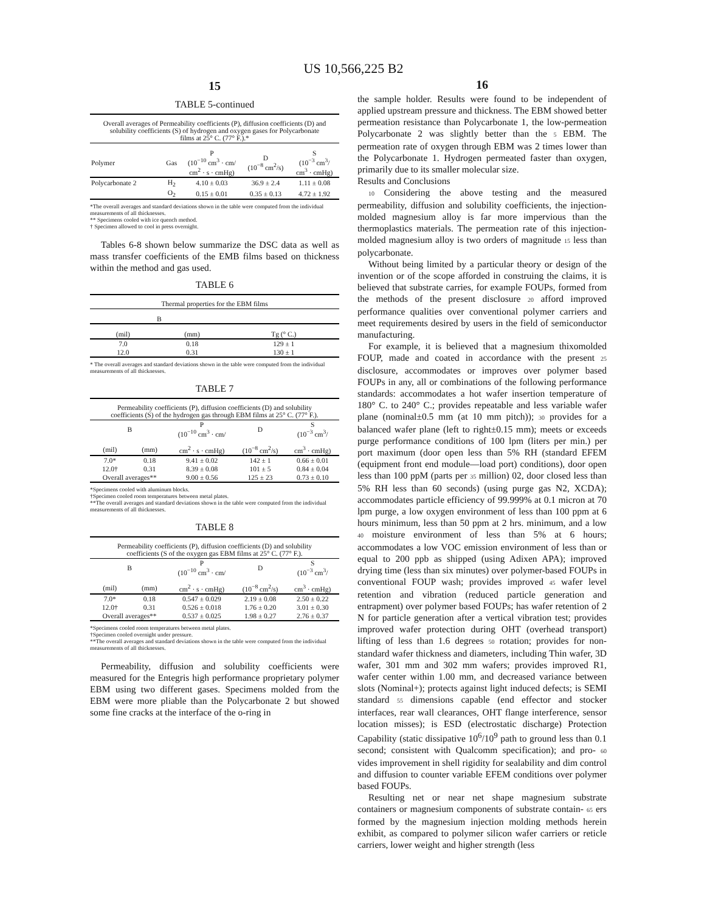US 10,566,225 B2
15
TABLE 5-continued
| Overall averages of Permeability coefficients (P), diffusion coefficients (D) and solubility coefficients (S) of hydrogen and oxygen gases for Polycarbonate films at 25° C. (77° F.).* | | | | |
| Polymer | Gas | P (10<sup>−10</sup> cm<sup>3</sup> · cm/ cm<sup>2</sup> · s · cmHg) | D (10<sup>−8</sup> cm<sup>2</sup>/s) | S (10<sup>−3</sup> cm<sup>3</sup>/ cm<sup>3</sup> · cmHg) |
| Polycarbonate 2 | H<sub>2</sub> | 4.10 ± 0.03 | 36.9 ± 2.4 | 1.11 ± 0.08 |
| | O<sub>2</sub> | 0.15 ± 0.01 | 0.35 ± 0.13 | 4.72 ± 1.92 |
*The overall averages and standard deviations shown in the table were computed from the individual measurements of all thicknesses.
** Specimens cooled with ice quench method.
† Specimen allowed to cool in press overnight.
Tables 6-8 shown below summarize the DSC data as well as mass transfer coefficients of the EMB films based on thickness within the method and gas used.
TABLE 6
| Thermal properties for the EBM films | | |
| B | | |
| (mil) | (mm) | Tg (° C.) |
| 7.0 | 0.18 | 129 ± 1 |
| 12.0 | 0.31 | 130 ± 1 |
* The overall averages and standard deviations shown in the table were computed from the individual measurements of all thicknesses.
TABLE 7
| Permeability coefficients (P), diffusion coefficients (D) and solubility coefficients (S) of the hydrogen gas through EBM films at 25° C. (77° F.). | | | | |
| B | | P (10<sup>−10</sup> cm<sup>3</sup> · cm/ | D | S (10<sup>−3</sup> cm<sup>3</sup>/ |
| (mil) | (mm) | cm<sup>2</sup> · s · cmHg) | (10<sup>−8</sup> cm<sup>2</sup>/s) | cm<sup>3</sup> · cmHg) |
| 7.0* | 0.18 | 9.41 ± 0.02 | 142 ± 1 | 0.66 ± 0.01 |
| 12.0† | 0.31 | 8.39 ± 0.08 | 101 ± 5 | 0.84 ± 0.04 |
| Overall averages** | | 9.00 ± 0.56 | 125 ± 23 | 0.73 ± 0.10 |
*Specimens cooled with aluminum blocks.
†Specimen cooled room temperatures between metal plates.
**The overall averages and standard deviations shown in the table were computed from the individual measurements of all thicknesses.
TABLE 8
| Permeability coefficients (P), diffusion coefficients (D) and solubility coefficients (S of the oxygen gas EBM films at 25° C. (77° F.). | | | | |
| B | | P (10<sup>−10</sup> cm<sup>3</sup> · cm/ | D | S (10<sup>−3</sup> cm<sup>3</sup>/ |
| (mil) | (mm) | cm<sup>2</sup> · s · cmHg) | (10<sup>−8</sup> cm<sup>2</sup>/s) | cm<sup>3</sup> · cmHg) |
| 7.0* | 0.18 | 0.547 ± 0.029 | 2.19 ± 0.08 | 2.50 ± 0.22 |
| 12.0† | 0.31 | 0.526 ± 0.018 | 1.76 ± 0.20 | 3.01 ± 0.30 |
| Overall averages** | | 0.537 ± 0.025 | 1.98 ± 0.27 | 2.76 ± 0.37 |
*Specimens cooled room temperatures between metal plates.
†Specimen cooled overnight under pressure.
**The overall averages and standard deviations shown in the table were computed from the individual measurements of all thicknesses.
Permeability, diffusion and solubility coefficients were measured for the Entegris high performance proprietary polymer EBM using two different gases. Specimens molded from the EBM were more pliable than the Polycarbonate 2 but showed some fine cracks at the interface of the o-ring in
16
the sample holder. Results were found to be independent of applied upstream pressure and thickness. The EBM showed better permeation resistance than Polycarbonate 1, the low-permeation Polycarbonate 2 was slightly better than the 5 EBM. The permeation rate of oxygen through EBM was 2 times lower than the Polycarbonate 1. Hydrogen permeated faster than oxygen, primarily due to its smaller molecular size.
Results and Conclusions
10 Considering the above testing and the measured permeability, diffusion and solubility coefficients, the injection-molded magnesium alloy is far more impervious than the thermoplastics materials. The permeation rate of this injection-molded magnesium alloy is two orders of magnitude 15 less than polycarbonate.
Without being limited by a particular theory or design of the invention or of the scope afforded in construing the claims, it is believed that substrate carries, for example FOUPs, formed from the methods of the present disclosure 20 afford improved performance qualities over conventional polymer carriers and meet requirements desired by users in the field of semiconductor manufacturing.
For example, it is believed that a magnesium thixomolded FOUP, made and coated in accordance with the present 25 disclosure, accommodates or improves over polymer based FOUPs in any, all or combinations of the following performance standards: accommodates a hot wafer insertion temperature of 180° C. to 240° C.; provides repeatable and less variable wafer plane (nominal±0.5 mm (at 10 mm pitch)); 30 provides for a balanced wafer plane (left to right±0.15 mm); meets or exceeds purge performance conditions of 100 lpm (liters per min.) per port maximum (door open less than 5% RH (standard EFEM (equipment front end module—load port) conditions), door open less than 100 ppM (parts per 35 million) 02, door closed less than 5% RH less than 60 seconds) (using purge gas N2, XCDA); accommodates particle efficiency of 99.999% at 0.1 micron at 70 lpm purge, a low oxygen environment of less than 100 ppm at 6 hours minimum, less than 50 ppm at 2 hrs. minimum, and a low 40 moisture environment of less than 5% at 6 hours; accommodates a low VOC emission environment of less than or equal to 200 ppb as shipped (using Adixen APA); improved drying time (less than six minutes) over polymer-based FOUPs in conventional FOUP wash; provides improved 45 wafer level retention and vibration (reduced particle generation and entrapment) over polymer based FOUPs; has wafer retention of 2 N for particle generation after a vertical vibration test; provides improved wafer protection during OHT (overhead transport) lifting of less than 1.6 degrees 50 rotation; provides for non-standard wafer thickness and diameters, including Thin wafer, 3D wafer, 301 mm and 302 mm wafers; provides improved R1, wafer center within 1.00 mm, and decreased variance between slots (Nominal+); protects against light induced defects; is SEMI standard 55 dimensions capable (end effector and stocker interfaces, rear wall clearances, OHT flange interference, sensor location misses); is ESD (electrostatic discharge) Protection Capability (static dissipative 10<sup>6</sup>/10<sup>9</sup> path to ground less than 0.1 second; consistent with Qualcomm specification); and pro- 60 vides improvement in shell rigidity for sealability and dim control and diffusion to counter variable EFEM conditions over polymer based FOUPs.
Resulting net or near net shape magnesium substrate containers or magnesium components of substrate contain- 65 ers formed by the magnesium injection molding methods herein exhibit, as compared to polymer silicon wafer carriers or reticle carriers, lower weight and higher strength (less